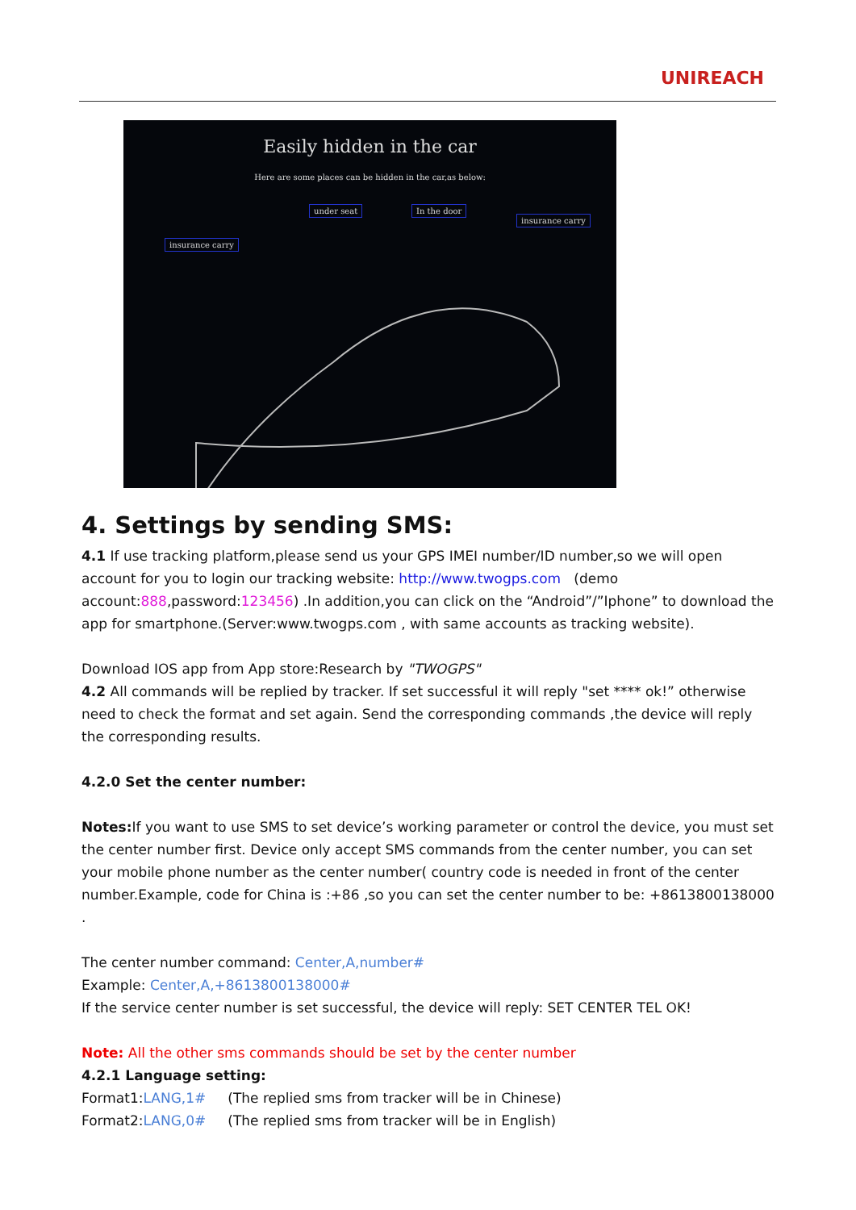UNIREACH
Easily hidden in the car
Here are some places can be hidden in the car,as below:
under seat In the door
insurance carry
insurance carry
4. Settings by sending SMS:
4.1 If use tracking platform,please send us your GPS IMEI number/ID number,so we will open account for you to login our tracking website: http://www.twogps.com (demo account:888,password:123456) .In addition,you can click on the “Android”/”Iphone” to download the app for smartphone.(Server:www.twogps.com , with same accounts as tracking website).
Download IOS app from App store:Research by "TWOGPS"
4.2 All commands will be replied by tracker. If set successful it will reply "set **** ok!” otherwise need to check the format and set again. Send the corresponding commands ,the device will reply the corresponding results.
4.2.0 Set the center number:
Notes: If you want to use SMS to set device’s working parameter or control the device, you must set the center number first. Device only accept SMS commands from the center number, you can set your mobile phone number as the center number( country code is needed in front of the center number.Example, code for China is :+86 ,so you can set the center number to be: +8613800138000 .
The center number command: Center,A,number#
Example: Center,A,+8613800138000#
If the service center number is set successful, the device will reply: SET CENTER TEL OK!
Note: All the other sms commands should be set by the center number
4.2.1 Language setting:
Format1:LANG,1# (The replied sms from tracker will be in Chinese)
Format2:LANG,0# (The replied sms from tracker will be in English)